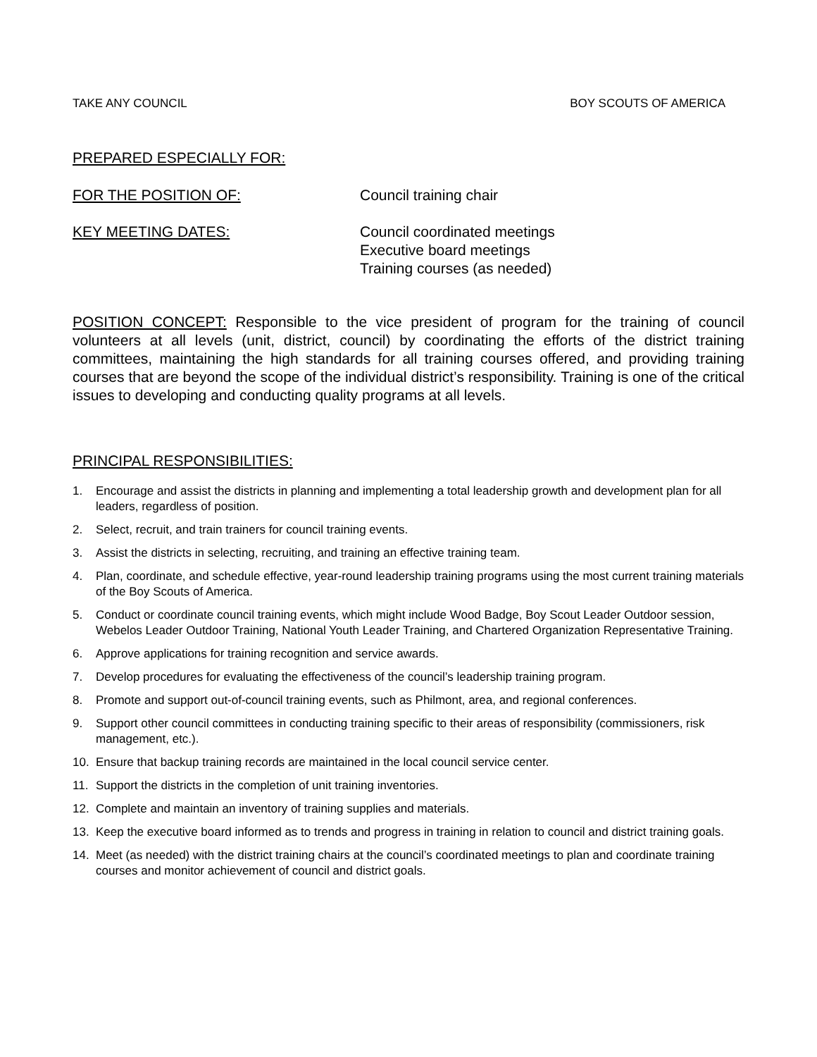TAKE ANY COUNCIL BOY SCOUTS OF AMERICA
PREPARED ESPECIALLY FOR:
FOR THE POSITION OF: Council training chair
KEY MEETING DATES: Council coordinated meetings
Executive board meetings
Training courses (as needed)
POSITION CONCEPT: Responsible to the vice president of program for the training of council volunteers at all levels (unit, district, council) by coordinating the efforts of the district training committees, maintaining the high standards for all training courses offered, and providing training courses that are beyond the scope of the individual district’s responsibility. Training is one of the critical issues to developing and conducting quality programs at all levels.
PRINCIPAL RESPONSIBILITIES:
1. Encourage and assist the districts in planning and implementing a total leadership growth and development plan for all leaders, regardless of position.
2. Select, recruit, and train trainers for council training events.
3. Assist the districts in selecting, recruiting, and training an effective training team.
4. Plan, coordinate, and schedule effective, year-round leadership training programs using the most current training materials of the Boy Scouts of America.
5. Conduct or coordinate council training events, which might include Wood Badge, Boy Scout Leader Outdoor session, Webelos Leader Outdoor Training, National Youth Leader Training, and Chartered Organization Representative Training.
6. Approve applications for training recognition and service awards.
7. Develop procedures for evaluating the effectiveness of the council’s leadership training program.
8. Promote and support out-of-council training events, such as Philmont, area, and regional conferences.
9. Support other council committees in conducting training specific to their areas of responsibility (commissioners, risk management, etc.).
10. Ensure that backup training records are maintained in the local council service center.
11. Support the districts in the completion of unit training inventories.
12. Complete and maintain an inventory of training supplies and materials.
13. Keep the executive board informed as to trends and progress in training in relation to council and district training goals.
14. Meet (as needed) with the district training chairs at the council’s coordinated meetings to plan and coordinate training courses and monitor achievement of council and district goals.